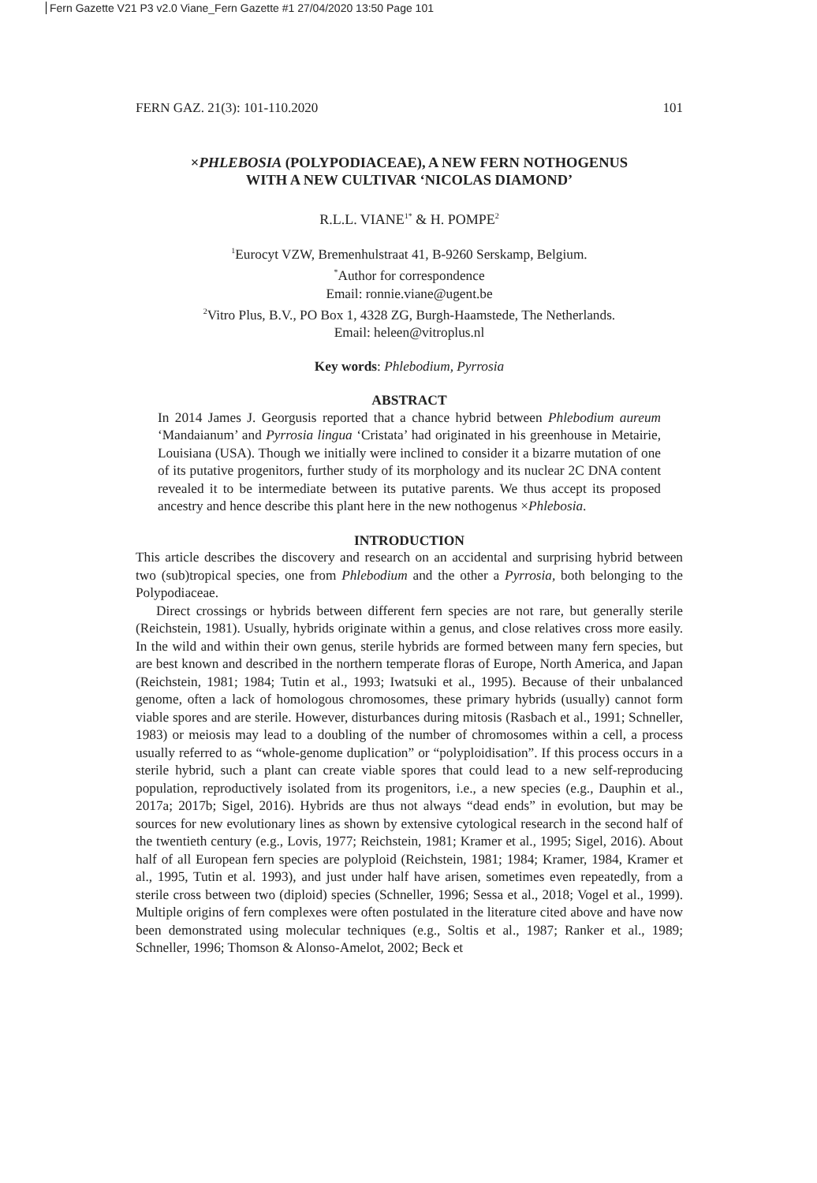Fern Gazette V21 P3 v2.0 Viane_Fern Gazette #1 27/04/2020 13:50 Page 101
FERN GAZ. 21(3): 101-110.2020 101
×PHLEBOSIA (POLYPODIACEAE), A NEW FERN NOTHOGENUS
WITH A NEW CULTIVAR ‘NICOLAS DIAMOND’
R.L.L. VIANE<sup>1*</sup> & H. POMPE<sup>2</sup>
<sup>1</sup> Eurocyt VZW, Bremenhulstraat 41, B-9260 Serskamp, Belgium.
<sup>*</sup> Author for correspondence
Email: ronnie.viane@ugent.be
<sup>2</sup> Vitro Plus, B.V., PO Box 1, 4328 ZG, Burgh-Haamstede, The Netherlands.
Email: heleen@vitroplus.nl
Key words: Phlebodium, Pyrrosia
ABSTRACT
In 2014 James J. Georgusis reported that a chance hybrid between Phlebodium aureum ‘Mandaianum’ and Pyrrosia lingua ‘Cristata’ had originated in his greenhouse in Metairie, Louisiana (USA). Though we initially were inclined to consider it a bizarre mutation of one of its putative progenitors, further study of its morphology and its nuclear 2C DNA content revealed it to be intermediate between its putative parents. We thus accept its proposed ancestry and hence describe this plant here in the new nothogenus ×Phlebosia.
INTRODUCTION
This article describes the discovery and research on an accidental and surprising hybrid between two (sub)tropical species, one from Phlebodium and the other a Pyrrosia, both belonging to the Polypodiaceae.
Direct crossings or hybrids between different fern species are not rare, but generally sterile (Reichstein, 1981). Usually, hybrids originate within a genus, and close relatives cross more easily. In the wild and within their own genus, sterile hybrids are formed between many fern species, but are best known and described in the northern temperate floras of Europe, North America, and Japan (Reichstein, 1981; 1984; Tutin et al., 1993; Iwatsuki et al., 1995). Because of their unbalanced genome, often a lack of homologous chromosomes, these primary hybrids (usually) cannot form viable spores and are sterile. However, disturbances during mitosis (Rasbach et al., 1991; Schneller, 1983) or meiosis may lead to a doubling of the number of chromosomes within a cell, a process usually referred to as “whole-genome duplication” or “polyploidisation”. If this process occurs in a sterile hybrid, such a plant can create viable spores that could lead to a new self-reproducing population, reproductively isolated from its progenitors, i.e., a new species (e.g., Dauphin et al., 2017a; 2017b; Sigel, 2016). Hybrids are thus not always “dead ends” in evolution, but may be sources for new evolutionary lines as shown by extensive cytological research in the second half of the twentieth century (e.g., Lovis, 1977; Reichstein, 1981; Kramer et al., 1995; Sigel, 2016). About half of all European fern species are polyploid (Reichstein, 1981; 1984; Kramer, 1984, Kramer et al., 1995, Tutin et al. 1993), and just under half have arisen, sometimes even repeatedly, from a sterile cross between two (diploid) species (Schneller, 1996; Sessa et al., 2018; Vogel et al., 1999). Multiple origins of fern complexes were often postulated in the literature cited above and have now been demonstrated using molecular techniques (e.g., Soltis et al., 1987; Ranker et al., 1989; Schneller, 1996; Thomson & Alonso-Amelot, 2002; Beck et